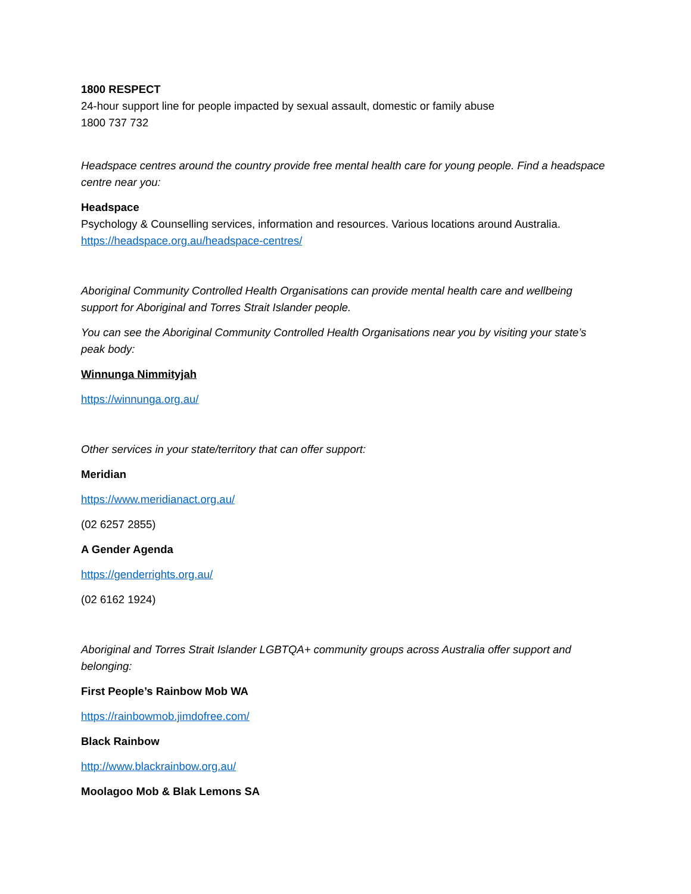1800 RESPECT
24-hour support line for people impacted by sexual assault, domestic or family abuse
1800 737 732
Headspace centres around the country provide free mental health care for young people. Find a headspace centre near you:
Headspace
Psychology & Counselling services, information and resources. Various locations around Australia.
https://headspace.org.au/headspace-centres/
Aboriginal Community Controlled Health Organisations can provide mental health care and wellbeing support for Aboriginal and Torres Strait Islander people.
You can see the Aboriginal Community Controlled Health Organisations near you by visiting your state’s peak body:
Winnunga Nimmityjah
https://winnunga.org.au/
Other services in your state/territory that can offer support:
Meridian
https://www.meridianact.org.au/
(02 6257 2855)
A Gender Agenda
https://genderrights.org.au/
(02 6162 1924)
Aboriginal and Torres Strait Islander LGBTQA+ community groups across Australia offer support and belonging:
First People’s Rainbow Mob WA
https://rainbowmob.jimdofree.com/
Black Rainbow
http://www.blackrainbow.org.au/
Moolagoo Mob & Blak Lemons SA